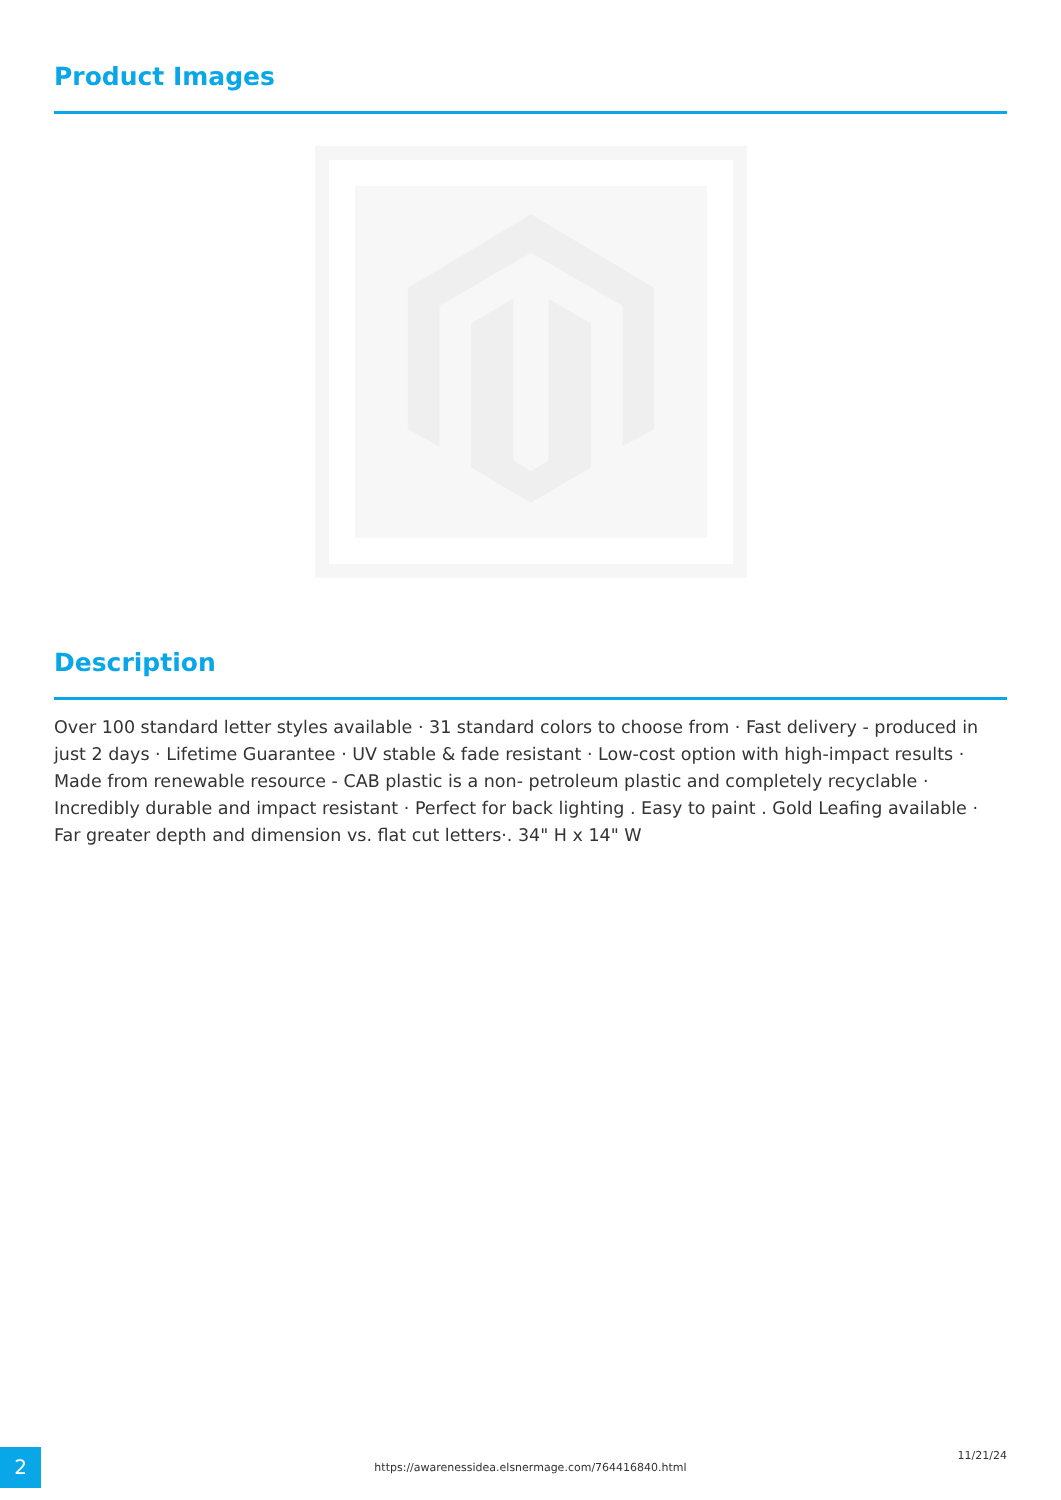Product Images
Description
Over 100 standard letter styles available · 31 standard colors to choose from · Fast delivery - produced in just 2 days · Lifetime Guarantee · UV stable & fade resistant · Low-cost option with high-impact results · Made from renewable resource - CAB plastic is a non- petroleum plastic and completely recyclable · Incredibly durable and impact resistant · Perfect for back lighting . Easy to paint . Gold Leafing available · Far greater depth and dimension vs. flat cut letters·. 34" H x 14" W
2
https://awarenessidea.elsnermage.com/764416840.html
11/21/24